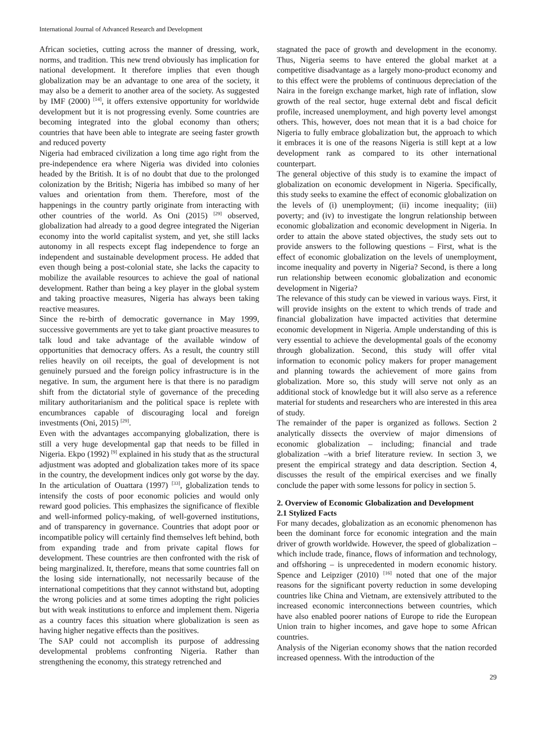International Journal of Advanced Research and Development
African societies, cutting across the manner of dressing, work, norms, and tradition. This new trend obviously has implication for national development. It therefore implies that even though globalization may be an advantage to one area of the society, it may also be a demerit to another area of the society. As suggested by IMF (2000) <sup>[14]</sup>, it offers extensive opportunity for worldwide development but it is not progressing evenly. Some countries are becoming integrated into the global economy than others; countries that have been able to integrate are seeing faster growth and reduced poverty
Nigeria had embraced civilization a long time ago right from the pre-independence era where Nigeria was divided into colonies headed by the British. It is of no doubt that due to the prolonged colonization by the British; Nigeria has imbibed so many of her values and orientation from them. Therefore, most of the happenings in the country partly originate from interacting with other countries of the world. As Oni (2015) <sup>[29]</sup> observed, globalization had already to a good degree integrated the Nigerian economy into the world capitalist system, and yet, she still lacks autonomy in all respects except flag independence to forge an independent and sustainable development process. He added that even though being a post-colonial state, she lacks the capacity to mobilize the available resources to achieve the goal of national development. Rather than being a key player in the global system and taking proactive measures, Nigeria has always been taking reactive measures.
Since the re-birth of democratic governance in May 1999, successive governments are yet to take giant proactive measures to talk loud and take advantage of the available window of opportunities that democracy offers. As a result, the country still relies heavily on oil receipts, the goal of development is not genuinely pursued and the foreign policy infrastructure is in the negative. In sum, the argument here is that there is no paradigm shift from the dictatorial style of governance of the preceding military authoritarianism and the political space is replete with encumbrances capable of discouraging local and foreign investments (Oni, 2015) <sup>[29]</sup>.
Even with the advantages accompanying globalization, there is still a very huge developmental gap that needs to be filled in Nigeria. Ekpo (1992) <sup>[9]</sup> explained in his study that as the structural adjustment was adopted and globalization takes more of its space in the country, the development indices only got worse by the day. In the articulation of Ouattara (1997) <sup>[33]</sup>, globalization tends to intensify the costs of poor economic policies and would only reward good policies. This emphasizes the significance of flexible and well-informed policy-making, of well-governed institutions, and of transparency in governance. Countries that adopt poor or incompatible policy will certainly find themselves left behind, both from expanding trade and from private capital flows for development. These countries are then confronted with the risk of being marginalized. It, therefore, means that some countries fall on the losing side internationally, not necessarily because of the international competitions that they cannot withstand but, adopting the wrong policies and at some times adopting the right policies but with weak institutions to enforce and implement them. Nigeria as a country faces this situation where globalization is seen as having higher negative effects than the positives.
The SAP could not accomplish its purpose of addressing developmental problems confronting Nigeria. Rather than strengthening the economy, this strategy retrenched and
stagnated the pace of growth and development in the economy. Thus, Nigeria seems to have entered the global market at a competitive disadvantage as a largely mono-product economy and to this effect were the problems of continuous depreciation of the Naira in the foreign exchange market, high rate of inflation, slow growth of the real sector, huge external debt and fiscal deficit profile, increased unemployment, and high poverty level amongst others. This, however, does not mean that it is a bad choice for Nigeria to fully embrace globalization but, the approach to which it embraces it is one of the reasons Nigeria is still kept at a low development rank as compared to its other international counterpart.
The general objective of this study is to examine the impact of globalization on economic development in Nigeria. Specifically, this study seeks to examine the effect of economic globalization on the levels of (i) unemployment; (ii) income inequality; (iii) poverty; and (iv) to investigate the longrun relationship between economic globalization and economic development in Nigeria. In order to attain the above stated objectives, the study sets out to provide answers to the following questions – First, what is the effect of economic globalization on the levels of unemployment, income inequality and poverty in Nigeria? Second, is there a long run relationship between economic globalization and economic development in Nigeria?
The relevance of this study can be viewed in various ways. First, it will provide insights on the extent to which trends of trade and financial globalization have impacted activities that determine economic development in Nigeria. Ample understanding of this is very essential to achieve the developmental goals of the economy through globalization. Second, this study will offer vital information to economic policy makers for proper management and planning towards the achievement of more gains from globalization. More so, this study will serve not only as an additional stock of knowledge but it will also serve as a reference material for students and researchers who are interested in this area of study.
The remainder of the paper is organized as follows. Section 2 analytically dissects the overview of major dimensions of economic globalization – including; financial and trade globalization –with a brief literature review. In section 3, we present the empirical strategy and data description. Section 4, discusses the result of the empirical exercises and we finally conclude the paper with some lessons for policy in section 5.
2. Overview of Economic Globalization and Development
2.1 Stylized Facts
For many decades, globalization as an economic phenomenon has been the dominant force for economic integration and the main driver of growth worldwide. However, the speed of globalization – which include trade, finance, flows of information and technology, and offshoring – is unprecedented in modern economic history. Spence and Leipziger (2010) <sup>[16]</sup> noted that one of the major reasons for the significant poverty reduction in some developing countries like China and Vietnam, are extensively attributed to the increased economic interconnections between countries, which have also enabled poorer nations of Europe to ride the European Union train to higher incomes, and gave hope to some African countries.
Analysis of the Nigerian economy shows that the nation recorded increased openness. With the introduction of the
29